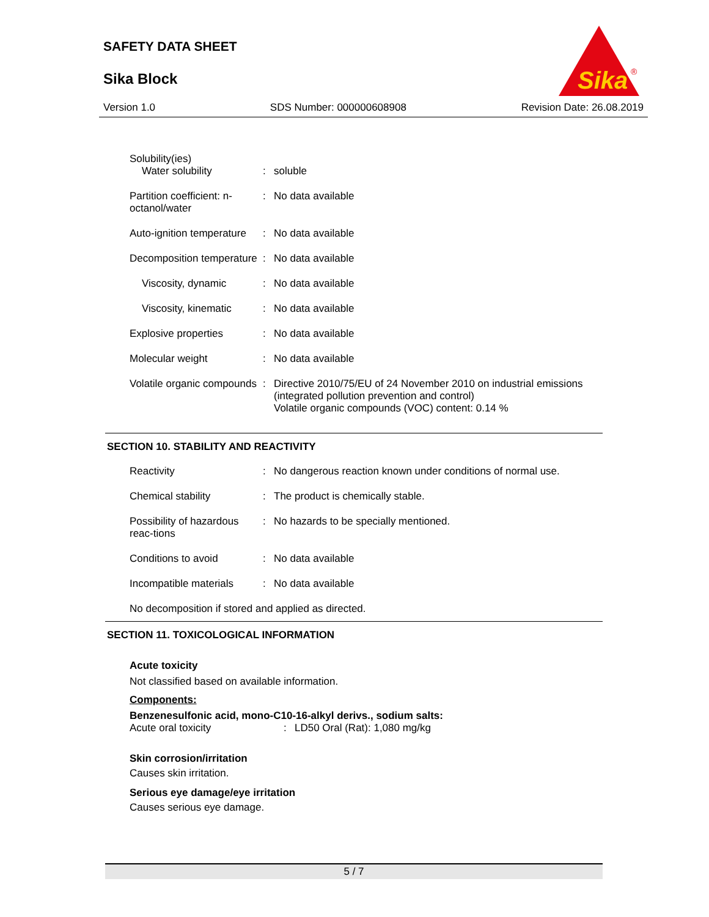SAFETY DATA SHEET
Sika Block
Sika
®
Version 1.0 SDS Number: 000000608908 Revision Date: 26.08.2019
Solubility(ies)
Water solubility
:
soluble
Partition coefficient: n-octanol/water
: No data available
Auto-ignition temperature : No data available
Decomposition temperature : No data available
Viscosity, dynamic : No data available
Viscosity, kinematic : No data available
Explosive properties : No data available
Molecular weight : No data available
Volatile organic compounds
: Directive 2010/75/EU of 24 November 2010 on industrial emissions (integrated pollution prevention and control)
Volatile organic compounds (VOC) content: 0.14 %
SECTION 10. STABILITY AND REACTIVITY
Reactivity : No dangerous reaction known under conditions of normal use.
Chemical stability : The product is chemically stable.
Possibility of hazardous reac-tions
: No hazards to be specially mentioned.
Conditions to avoid : No data available
Incompatible materials : No data available
No decomposition if stored and applied as directed.
SECTION 11. TOXICOLOGICAL INFORMATION
Acute toxicity
Not classified based on available information.
Components:
Benzenesulfonic acid, mono-C10-16-alkyl derivs., sodium salts:
Acute oral toxicity: LD50 Oral (Rat): 1,080 mg/kg
Skin corrosion/irritation
Causes skin irritation.
Serious eye damage/eye irritation
Causes serious eye damage.
5 / 7